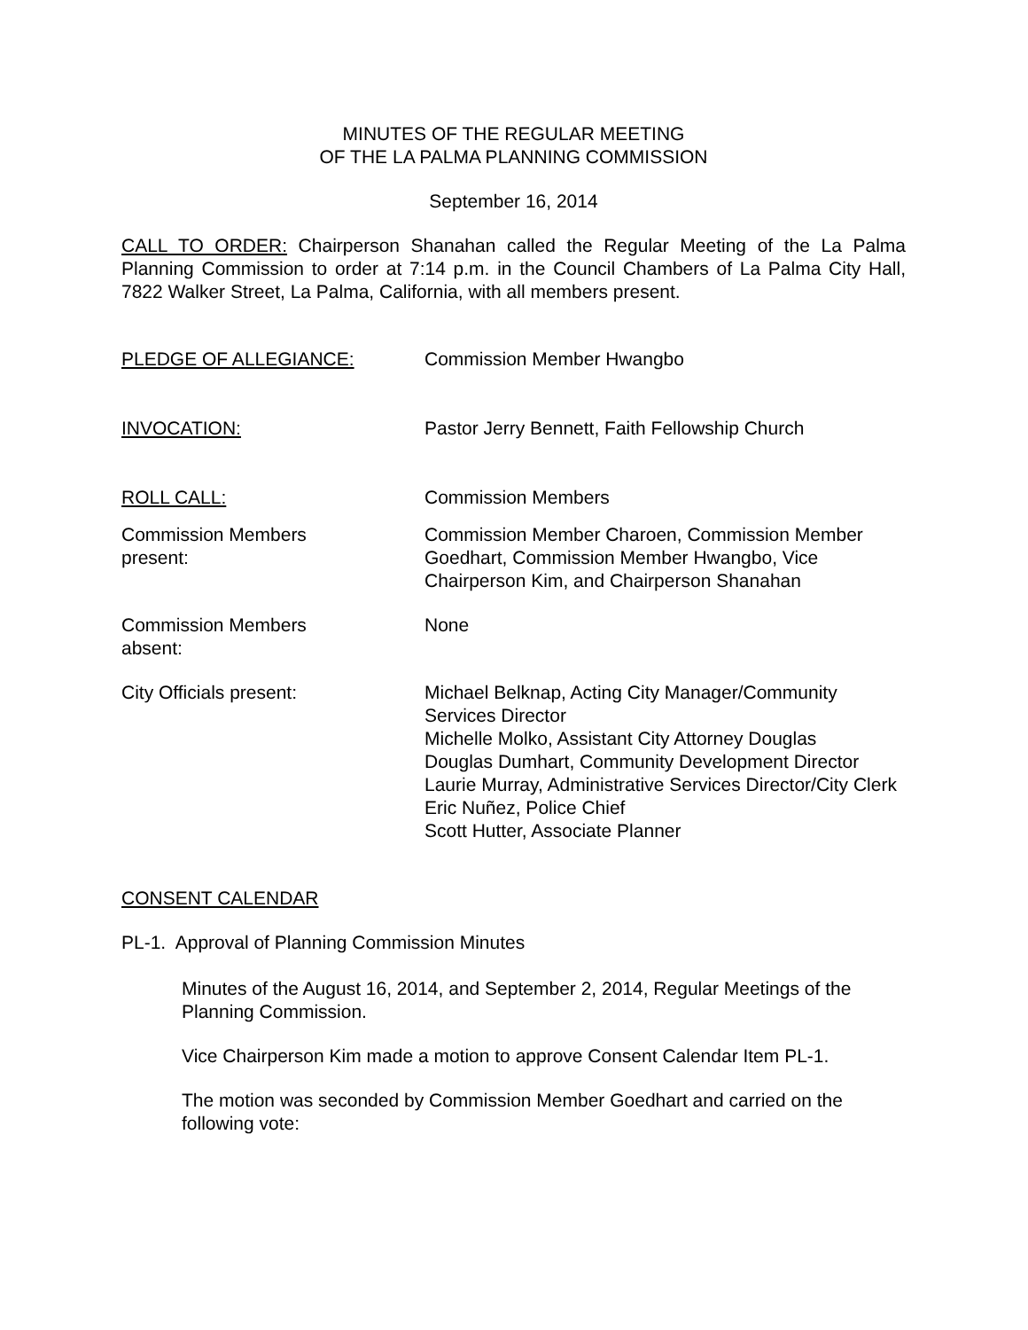MINUTES OF THE REGULAR MEETING
OF THE LA PALMA PLANNING COMMISSION
September 16, 2014
CALL TO ORDER: Chairperson Shanahan called the Regular Meeting of the La Palma Planning Commission to order at 7:14 p.m. in the Council Chambers of La Palma City Hall, 7822 Walker Street, La Palma, California, with all members present.
PLEDGE OF ALLEGIANCE: Commission Member Hwangbo
INVOCATION: Pastor Jerry Bennett, Faith Fellowship Church
ROLL CALL: Commission Members
Commission Members
present:
Commission Member Charoen, Commission Member Goedhart, Commission Member Hwangbo, Vice Chairperson Kim, and Chairperson Shanahan
Commission Members
absent:
None
City Officials present: Michael Belknap, Acting City Manager/Community Services Director
Michelle Molko, Assistant City Attorney Douglas
Douglas Dumhart, Community Development Director
Laurie Murray, Administrative Services Director/City Clerk
Eric Nuñez, Police Chief
Scott Hutter, Associate Planner
CONSENT CALENDAR
PL-1. Approval of Planning Commission Minutes
Minutes of the August 16, 2014, and September 2, 2014, Regular Meetings of the Planning Commission.
Vice Chairperson Kim made a motion to approve Consent Calendar Item PL-1.
The motion was seconded by Commission Member Goedhart and carried on the following vote: